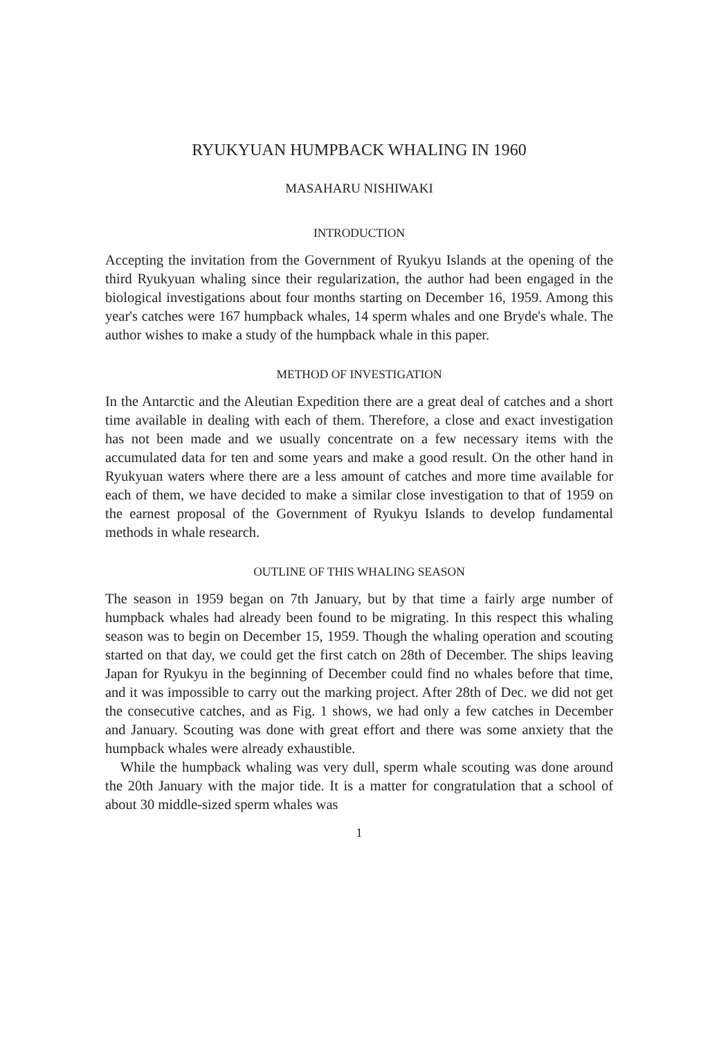RYUKYUAN HUMPBACK WHALING IN 1960
MASAHARU NISHIWAKI
INTRODUCTION
Accepting the invitation from the Government of Ryukyu Islands at the opening of the third Ryukyuan whaling since their regularization, the author had been engaged in the biological investigations about four months starting on December 16, 1959. Among this year's catches were 167 humpback whales, 14 sperm whales and one Bryde's whale. The author wishes to make a study of the humpback whale in this paper.
METHOD OF INVESTIGATION
In the Antarctic and the Aleutian Expedition there are a great deal of catches and a short time available in dealing with each of them. Therefore, a close and exact investigation has not been made and we usually concentrate on a few necessary items with the accumulated data for ten and some years and make a good result. On the other hand in Ryukyuan waters where there are a less amount of catches and more time available for each of them, we have decided to make a similar close investigation to that of 1959 on the earnest proposal of the Government of Ryukyu Islands to develop fundamental methods in whale research.
OUTLINE OF THIS WHALING SEASON
The season in 1959 began on 7th January, but by that time a fairly arge number of humpback whales had already been found to be migrating. In this respect this whaling season was to begin on December 15, 1959. Though the whaling operation and scouting started on that day, we could get the first catch on 28th of December. The ships leaving Japan for Ryukyu in the beginning of December could find no whales before that time, and it was impossible to carry out the marking project. After 28th of Dec. we did not get the consecutive catches, and as Fig. 1 shows, we had only a few catches in December and January. Scouting was done with great effort and there was some anxiety that the humpback whales were already exhaustible.
While the humpback whaling was very dull, sperm whale scouting was done around the 20th January with the major tide. It is a matter for congratulation that a school of about 30 middle-sized sperm whales was
1